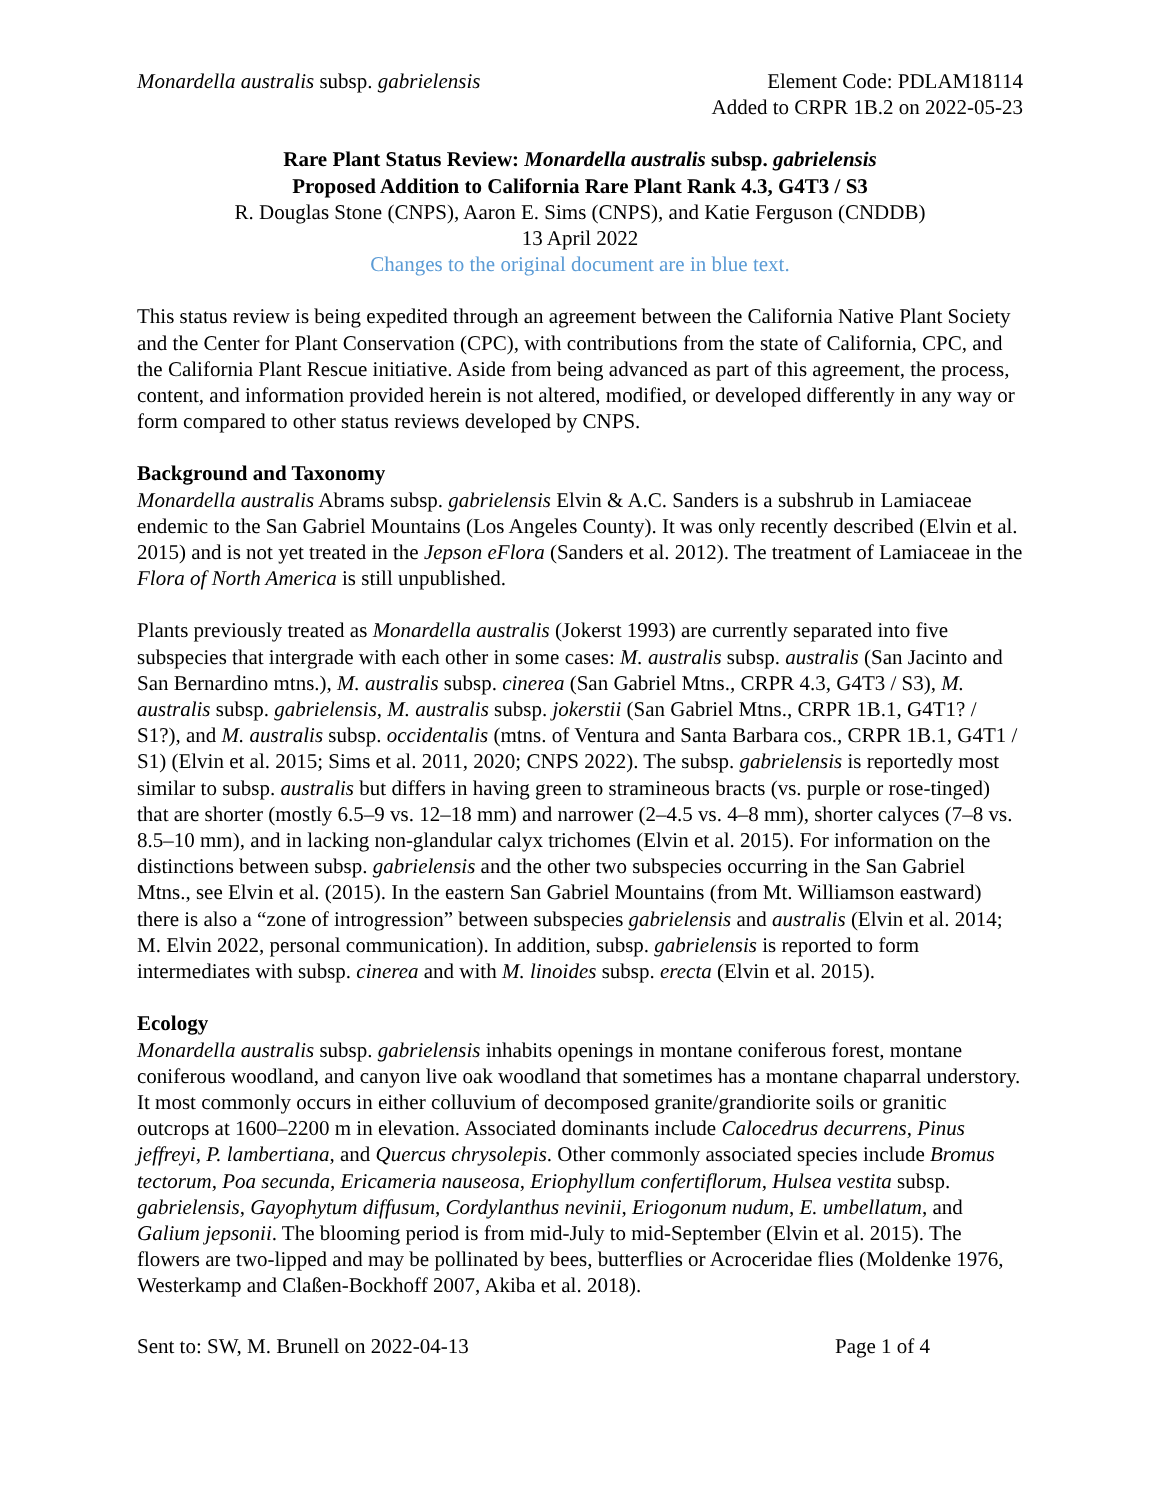Monardella australis subsp. gabrielensis
Element Code: PDLAM18114
Added to CRPR 1B.2 on 2022-05-23
Rare Plant Status Review: Monardella australis subsp. gabrielensis
Proposed Addition to California Rare Plant Rank 4.3, G4T3 / S3
R. Douglas Stone (CNPS), Aaron E. Sims (CNPS), and Katie Ferguson (CNDDB)
13 April 2022
Changes to the original document are in blue text.
This status review is being expedited through an agreement between the California Native Plant Society and the Center for Plant Conservation (CPC), with contributions from the state of California, CPC, and the California Plant Rescue initiative. Aside from being advanced as part of this agreement, the process, content, and information provided herein is not altered, modified, or developed differently in any way or form compared to other status reviews developed by CNPS.
Background and Taxonomy
Monardella australis Abrams subsp. gabrielensis Elvin & A.C. Sanders is a subshrub in Lamiaceae endemic to the San Gabriel Mountains (Los Angeles County). It was only recently described (Elvin et al. 2015) and is not yet treated in the Jepson eFlora (Sanders et al. 2012). The treatment of Lamiaceae in the Flora of North America is still unpublished.
Plants previously treated as Monardella australis (Jokerst 1993) are currently separated into five subspecies that intergrade with each other in some cases: M. australis subsp. australis (San Jacinto and San Bernardino mtns.), M. australis subsp. cinerea (San Gabriel Mtns., CRPR 4.3, G4T3 / S3), M. australis subsp. gabrielensis, M. australis subsp. jokerstii (San Gabriel Mtns., CRPR 1B.1, G4T1? / S1?), and M. australis subsp. occidentalis (mtns. of Ventura and Santa Barbara cos., CRPR 1B.1, G4T1 / S1) (Elvin et al. 2015; Sims et al. 2011, 2020; CNPS 2022). The subsp. gabrielensis is reportedly most similar to subsp. australis but differs in having green to stramineous bracts (vs. purple or rose-tinged) that are shorter (mostly 6.5–9 vs. 12–18 mm) and narrower (2–4.5 vs. 4–8 mm), shorter calyces (7–8 vs. 8.5–10 mm), and in lacking non-glandular calyx trichomes (Elvin et al. 2015). For information on the distinctions between subsp. gabrielensis and the other two subspecies occurring in the San Gabriel Mtns., see Elvin et al. (2015). In the eastern San Gabriel Mountains (from Mt. Williamson eastward) there is also a “zone of introgression” between subspecies gabrielensis and australis (Elvin et al. 2014; M. Elvin 2022, personal communication). In addition, subsp. gabrielensis is reported to form intermediates with subsp. cinerea and with M. linoides subsp. erecta (Elvin et al. 2015).
Ecology
Monardella australis subsp. gabrielensis inhabits openings in montane coniferous forest, montane coniferous woodland, and canyon live oak woodland that sometimes has a montane chaparral understory. It most commonly occurs in either colluvium of decomposed granite/grandiorite soils or granitic outcrops at 1600–2200 m in elevation. Associated dominants include Calocedrus decurrens, Pinus jeffreyi, P. lambertiana, and Quercus chrysolepis. Other commonly associated species include Bromus tectorum, Poa secunda, Ericameria nauseosa, Eriophyllum confertiflorum, Hulsea vestita subsp. gabrielensis, Gayophytum diffusum, Cordylanthus nevinii, Eriogonum nudum, E. umbellatum, and Galium jepsonii. The blooming period is from mid-July to mid-September (Elvin et al. 2015). The flowers are two-lipped and may be pollinated by bees, butterflies or Acroceridae flies (Moldenke 1976, Westerkamp and Claßen-Bockhoff 2007, Akiba et al. 2018).
Sent to: SW, M. Brunell on 2022-04-13 Page 1 of 4